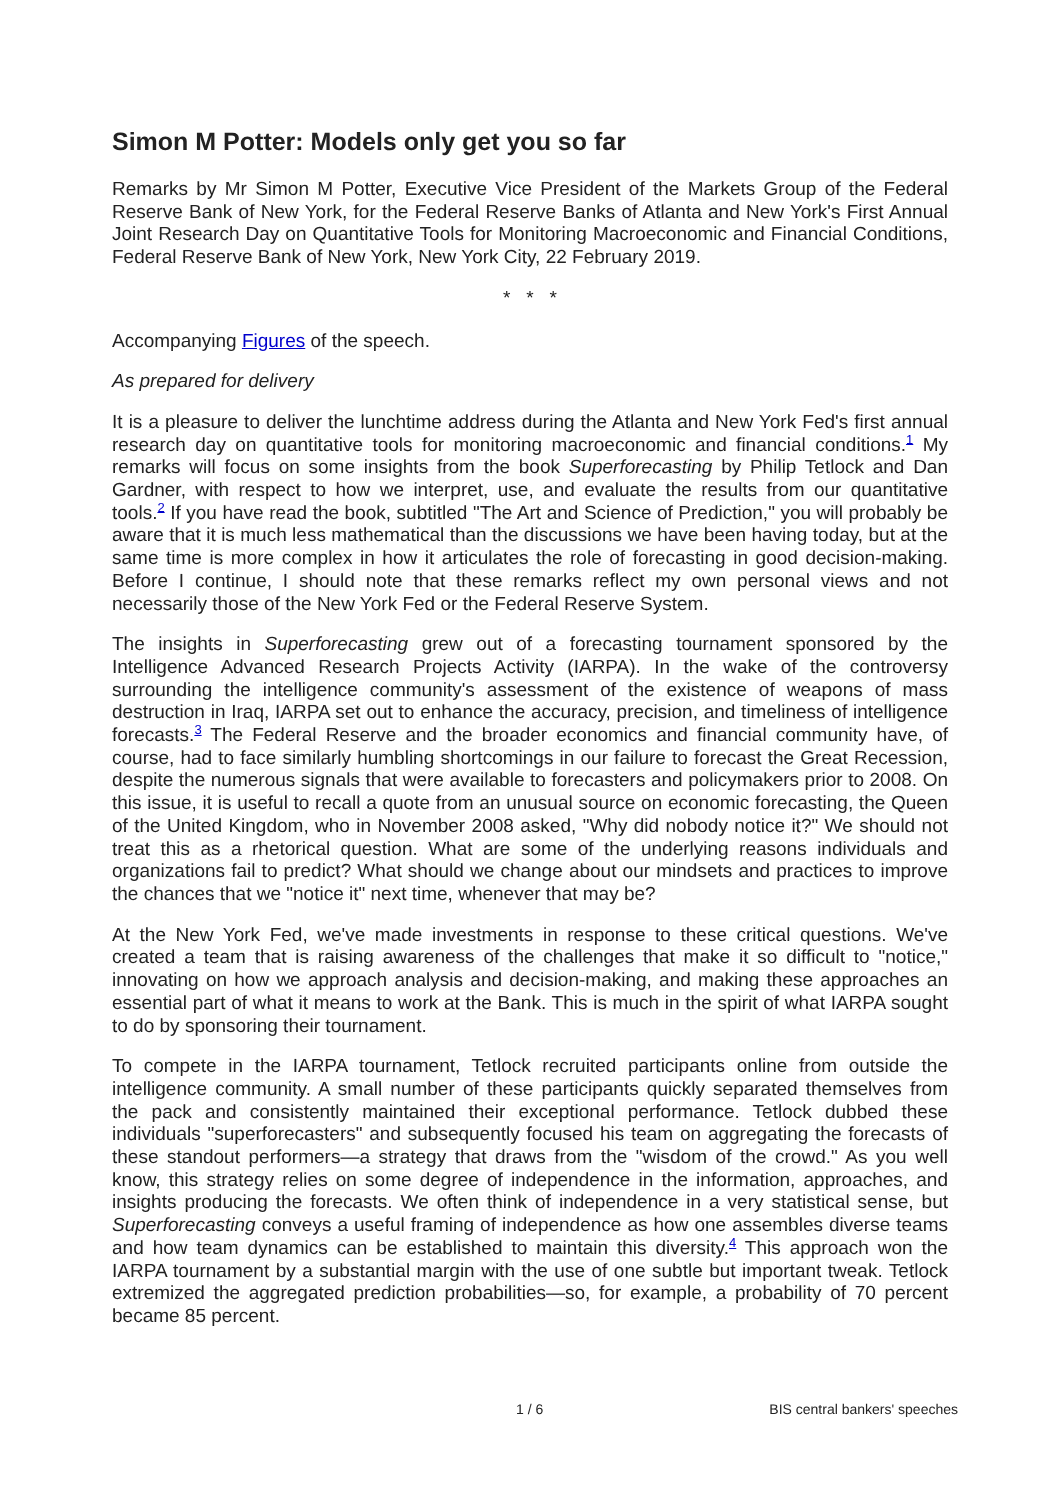Simon M Potter: Models only get you so far
Remarks by Mr Simon M Potter, Executive Vice President of the Markets Group of the Federal Reserve Bank of New York, for the Federal Reserve Banks of Atlanta and New York's First Annual Joint Research Day on Quantitative Tools for Monitoring Macroeconomic and Financial Conditions, Federal Reserve Bank of New York, New York City, 22 February 2019.
* * *
Accompanying Figures of the speech.
As prepared for delivery
It is a pleasure to deliver the lunchtime address during the Atlanta and New York Fed's first annual research day on quantitative tools for monitoring macroeconomic and financial conditions.<sup>1</sup> My remarks will focus on some insights from the book Superforecasting by Philip Tetlock and Dan Gardner, with respect to how we interpret, use, and evaluate the results from our quantitative tools.<sup>2</sup> If you have read the book, subtitled "The Art and Science of Prediction," you will probably be aware that it is much less mathematical than the discussions we have been having today, but at the same time is more complex in how it articulates the role of forecasting in good decision-making. Before I continue, I should note that these remarks reflect my own personal views and not necessarily those of the New York Fed or the Federal Reserve System.
The insights in Superforecasting grew out of a forecasting tournament sponsored by the Intelligence Advanced Research Projects Activity (IARPA). In the wake of the controversy surrounding the intelligence community's assessment of the existence of weapons of mass destruction in Iraq, IARPA set out to enhance the accuracy, precision, and timeliness of intelligence forecasts.<sup>3</sup> The Federal Reserve and the broader economics and financial community have, of course, had to face similarly humbling shortcomings in our failure to forecast the Great Recession, despite the numerous signals that were available to forecasters and policymakers prior to 2008. On this issue, it is useful to recall a quote from an unusual source on economic forecasting, the Queen of the United Kingdom, who in November 2008 asked, "Why did nobody notice it?" We should not treat this as a rhetorical question. What are some of the underlying reasons individuals and organizations fail to predict? What should we change about our mindsets and practices to improve the chances that we "notice it" next time, whenever that may be?
At the New York Fed, we've made investments in response to these critical questions. We've created a team that is raising awareness of the challenges that make it so difficult to "notice," innovating on how we approach analysis and decision-making, and making these approaches an essential part of what it means to work at the Bank. This is much in the spirit of what IARPA sought to do by sponsoring their tournament.
To compete in the IARPA tournament, Tetlock recruited participants online from outside the intelligence community. A small number of these participants quickly separated themselves from the pack and consistently maintained their exceptional performance. Tetlock dubbed these individuals "superforecasters" and subsequently focused his team on aggregating the forecasts of these standout performers—a strategy that draws from the "wisdom of the crowd." As you well know, this strategy relies on some degree of independence in the information, approaches, and insights producing the forecasts. We often think of independence in a very statistical sense, but Superforecasting conveys a useful framing of independence as how one assembles diverse teams and how team dynamics can be established to maintain this diversity.<sup>4</sup> This approach won the IARPA tournament by a substantial margin with the use of one subtle but important tweak. Tetlock extremized the aggregated prediction probabilities—so, for example, a probability of 70 percent became 85 percent.
1 / 6 BIS central bankers' speeches